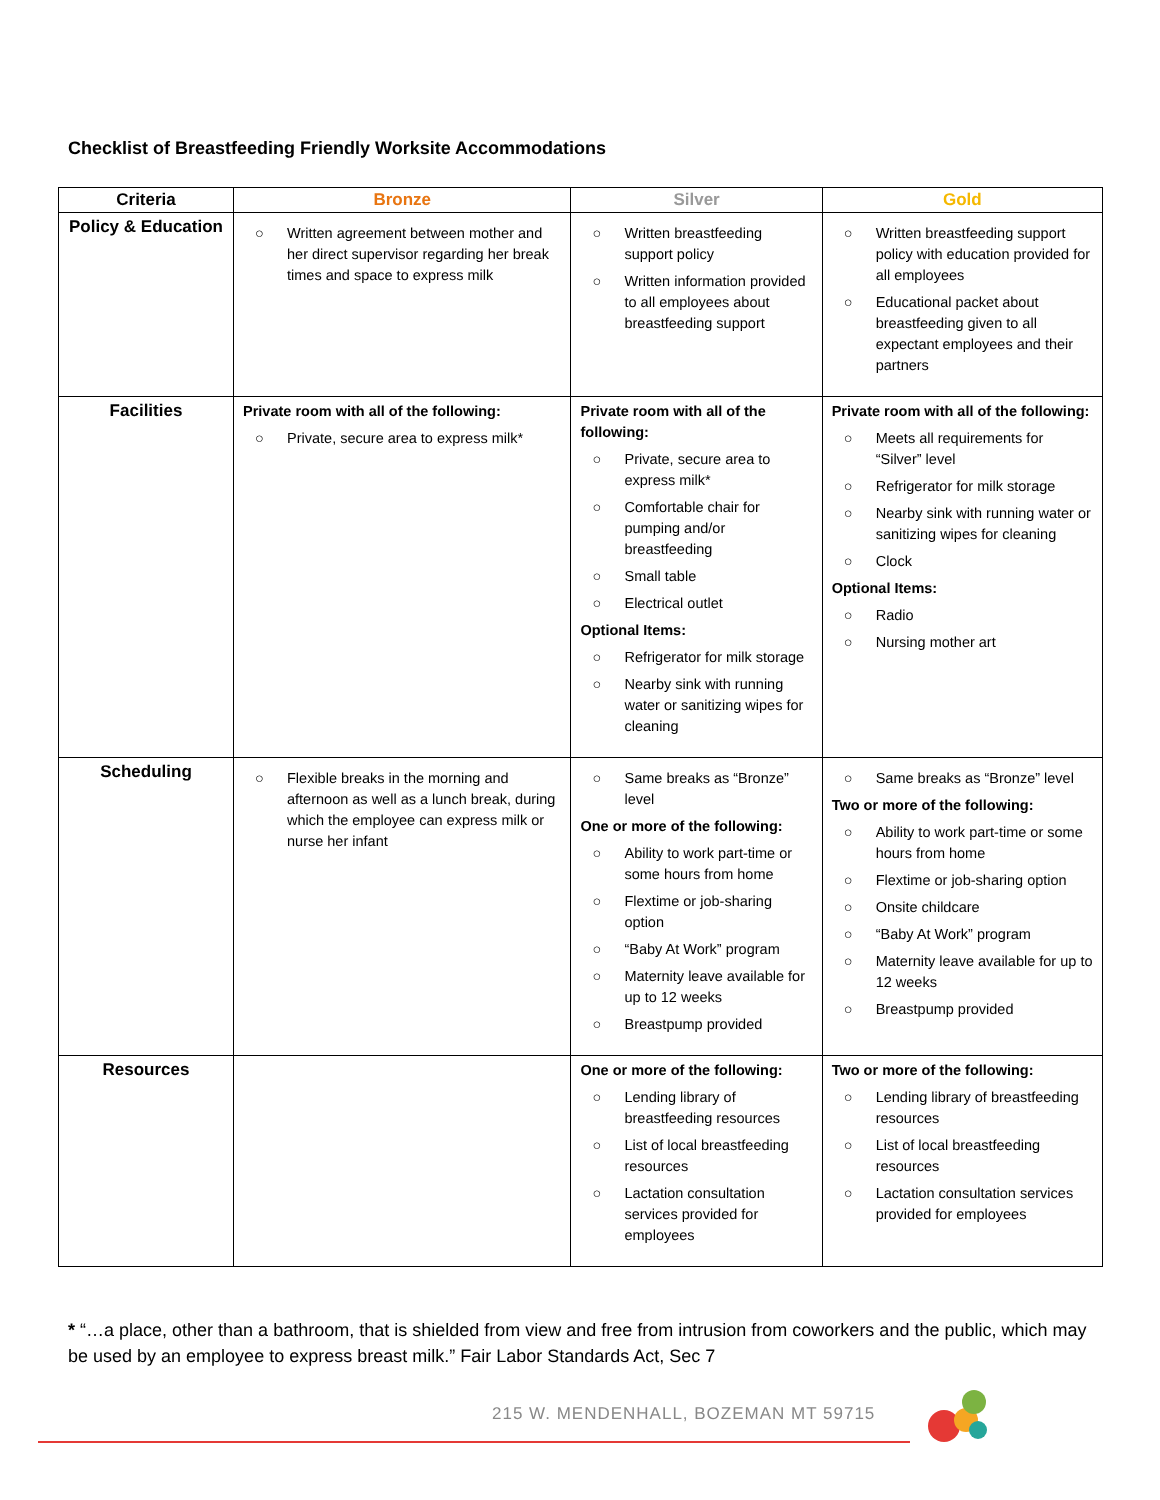Checklist of Breastfeeding Friendly Worksite Accommodations
| Criteria | Bronze | Silver | Gold |
| --- | --- | --- | --- |
| Policy & Education | ○ Written agreement between mother and her direct supervisor regarding her break times and space to express milk | ○ Written breastfeeding support policy ○ Written information provided to all employees about breastfeeding support | ○ Written breastfeeding support policy with education provided for all employees ○ Educational packet about breastfeeding given to all expectant employees and their partners |
| Facilities | Private room with all of the following: ○ Private, secure area to express milk* | Private room with all of the following: ○ Private, secure area to express milk* ○ Comfortable chair for pumping and/or breastfeeding ○ Small table ○ Electrical outlet Optional Items: ○ Refrigerator for milk storage ○ Nearby sink with running water or sanitizing wipes for cleaning | Private room with all of the following: ○ Meets all requirements for “Silver” level ○ Refrigerator for milk storage ○ Nearby sink with running water or sanitizing wipes for cleaning ○ Clock Optional Items: ○ Radio ○ Nursing mother art |
| Scheduling | ○ Flexible breaks in the morning and afternoon as well as a lunch break, during which the employee can express milk or nurse her infant | ○ Same breaks as “Bronze” level One or more of the following: ○ Ability to work part-time or some hours from home ○ Flextime or job-sharing option ○ “Baby At Work” program ○ Maternity leave available for up to 12 weeks ○ Breastpump provided | ○ Same breaks as “Bronze” level Two or more of the following: ○ Ability to work part-time or some hours from home ○ Flextime or job-sharing option ○ Onsite childcare ○ “Baby At Work” program ○ Maternity leave available for up to 12 weeks ○ Breastpump provided |
| Resources | | One or more of the following: ○ Lending library of breastfeeding resources ○ List of local breastfeeding resources ○ Lactation consultation services provided for employees | Two or more of the following: ○ Lending library of breastfeeding resources ○ List of local breastfeeding resources ○ Lactation consultation services provided for employees |
* “…a place, other than a bathroom, that is shielded from view and free from intrusion from coworkers and the public, which may be used by an employee to express breast milk.” Fair Labor Standards Act, Sec 7
215 W. MENDENHALL, BOZEMAN MT 59715